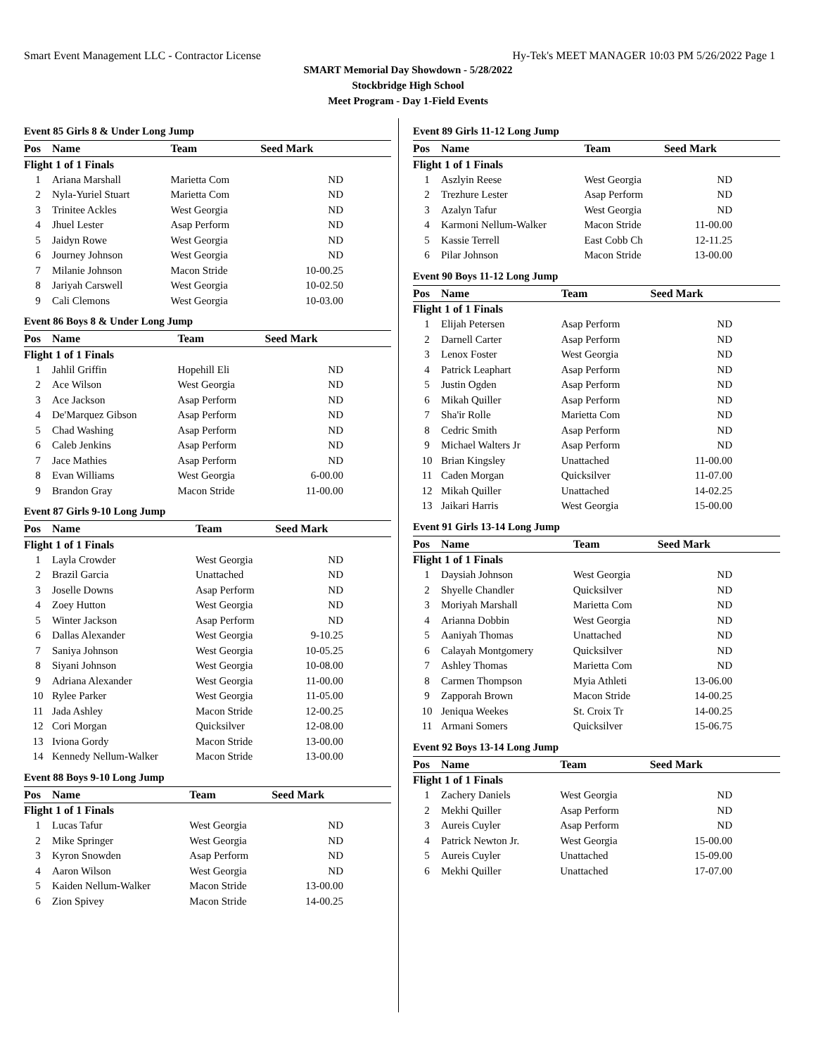Smart Event Management LLC - Contractor License Hy-Tek's MEET MANAGER 10:03 PM 5/26/2022 Page 1
SMART Memorial Day Showdown - 5/28/2022
Stockbridge High School
Meet Program - Day 1-Field Events
Event 85 Girls 8 & Under Long Jump
| Pos | Name | Team | Seed Mark |
| --- | --- | --- | --- |
| Flight 1 of 1 Finals | | | |
| 1 | Ariana Marshall | Marietta Com | ND |
| 2 | Nyla-Yuriel Stuart | Marietta Com | ND |
| 3 | Trinitee Ackles | West Georgia | ND |
| 4 | Jhuel Lester | Asap Perform | ND |
| 5 | Jaidyn Rowe | West Georgia | ND |
| 6 | Journey Johnson | West Georgia | ND |
| 7 | Milanie Johnson | Macon Stride | 10-00.25 |
| 8 | Jariyah Carswell | West Georgia | 10-02.50 |
| 9 | Cali Clemons | West Georgia | 10-03.00 |
Event 86 Boys 8 & Under Long Jump
| Pos | Name | Team | Seed Mark |
| --- | --- | --- | --- |
| Flight 1 of 1 Finals | | | |
| 1 | Jahlil Griffin | Hopehill Eli | ND |
| 2 | Ace Wilson | West Georgia | ND |
| 3 | Ace Jackson | Asap Perform | ND |
| 4 | De'Marquez Gibson | Asap Perform | ND |
| 5 | Chad Washing | Asap Perform | ND |
| 6 | Caleb Jenkins | Asap Perform | ND |
| 7 | Jace Mathies | Asap Perform | ND |
| 8 | Evan Williams | West Georgia | 6-00.00 |
| 9 | Brandon Gray | Macon Stride | 11-00.00 |
Event 87 Girls 9-10 Long Jump
| Pos | Name | Team | Seed Mark |
| --- | --- | --- | --- |
| Flight 1 of 1 Finals | | | |
| 1 | Layla Crowder | West Georgia | ND |
| 2 | Brazil Garcia | Unattached | ND |
| 3 | Joselle Downs | Asap Perform | ND |
| 4 | Zoey Hutton | West Georgia | ND |
| 5 | Winter Jackson | Asap Perform | ND |
| 6 | Dallas Alexander | West Georgia | 9-10.25 |
| 7 | Saniya Johnson | West Georgia | 10-05.25 |
| 8 | Siyani Johnson | West Georgia | 10-08.00 |
| 9 | Adriana Alexander | West Georgia | 11-00.00 |
| 10 | Rylee Parker | West Georgia | 11-05.00 |
| 11 | Jada Ashley | Macon Stride | 12-00.25 |
| 12 | Cori Morgan | Quicksilver | 12-08.00 |
| 13 | Iviona Gordy | Macon Stride | 13-00.00 |
| 14 | Kennedy Nellum-Walker | Macon Stride | 13-00.00 |
Event 88 Boys 9-10 Long Jump
| Pos | Name | Team | Seed Mark |
| --- | --- | --- | --- |
| Flight 1 of 1 Finals | | | |
| 1 | Lucas Tafur | West Georgia | ND |
| 2 | Mike Springer | West Georgia | ND |
| 3 | Kyron Snowden | Asap Perform | ND |
| 4 | Aaron Wilson | West Georgia | ND |
| 5 | Kaiden Nellum-Walker | Macon Stride | 13-00.00 |
| 6 | Zion Spivey | Macon Stride | 14-00.25 |
Event 89 Girls 11-12 Long Jump
| Pos | Name | Team | Seed Mark |
| --- | --- | --- | --- |
| Flight 1 of 1 Finals | | | |
| 1 | Aszlyin Reese | West Georgia | ND |
| 2 | Trezhure Lester | Asap Perform | ND |
| 3 | Azalyn Tafur | West Georgia | ND |
| 4 | Karmoni Nellum-Walker | Macon Stride | 11-00.00 |
| 5 | Kassie Terrell | East Cobb Ch | 12-11.25 |
| 6 | Pilar Johnson | Macon Stride | 13-00.00 |
Event 90 Boys 11-12 Long Jump
| Pos | Name | Team | Seed Mark |
| --- | --- | --- | --- |
| Flight 1 of 1 Finals | | | |
| 1 | Elijah Petersen | Asap Perform | ND |
| 2 | Darnell Carter | Asap Perform | ND |
| 3 | Lenox Foster | West Georgia | ND |
| 4 | Patrick Leaphart | Asap Perform | ND |
| 5 | Justin Ogden | Asap Perform | ND |
| 6 | Mikah Quiller | Asap Perform | ND |
| 7 | Sha'ir Rolle | Marietta Com | ND |
| 8 | Cedric Smith | Asap Perform | ND |
| 9 | Michael Walters Jr | Asap Perform | ND |
| 10 | Brian Kingsley | Unattached | 11-00.00 |
| 11 | Caden Morgan | Quicksilver | 11-07.00 |
| 12 | Mikah Quiller | Unattached | 14-02.25 |
| 13 | Jaikari Harris | West Georgia | 15-00.00 |
Event 91 Girls 13-14 Long Jump
| Pos | Name | Team | Seed Mark |
| --- | --- | --- | --- |
| Flight 1 of 1 Finals | | | |
| 1 | Daysiah Johnson | West Georgia | ND |
| 2 | Shyelle Chandler | Quicksilver | ND |
| 3 | Moriyah Marshall | Marietta Com | ND |
| 4 | Arianna Dobbin | West Georgia | ND |
| 5 | Aaniyah Thomas | Unattached | ND |
| 6 | Calayah Montgomery | Quicksilver | ND |
| 7 | Ashley Thomas | Marietta Com | ND |
| 8 | Carmen Thompson | Myia Athleti | 13-06.00 |
| 9 | Zapporah Brown | Macon Stride | 14-00.25 |
| 10 | Jeniqua Weekes | St. Croix Tr | 14-00.25 |
| 11 | Armani Somers | Quicksilver | 15-06.75 |
Event 92 Boys 13-14 Long Jump
| Pos | Name | Team | Seed Mark |
| --- | --- | --- | --- |
| Flight 1 of 1 Finals | | | |
| 1 | Zachery Daniels | West Georgia | ND |
| 2 | Mekhi Quiller | Asap Perform | ND |
| 3 | Aureis Cuyler | Asap Perform | ND |
| 4 | Patrick Newton Jr. | West Georgia | 15-00.00 |
| 5 | Aureis Cuyler | Unattached | 15-09.00 |
| 6 | Mekhi Quiller | Unattached | 17-07.00 |